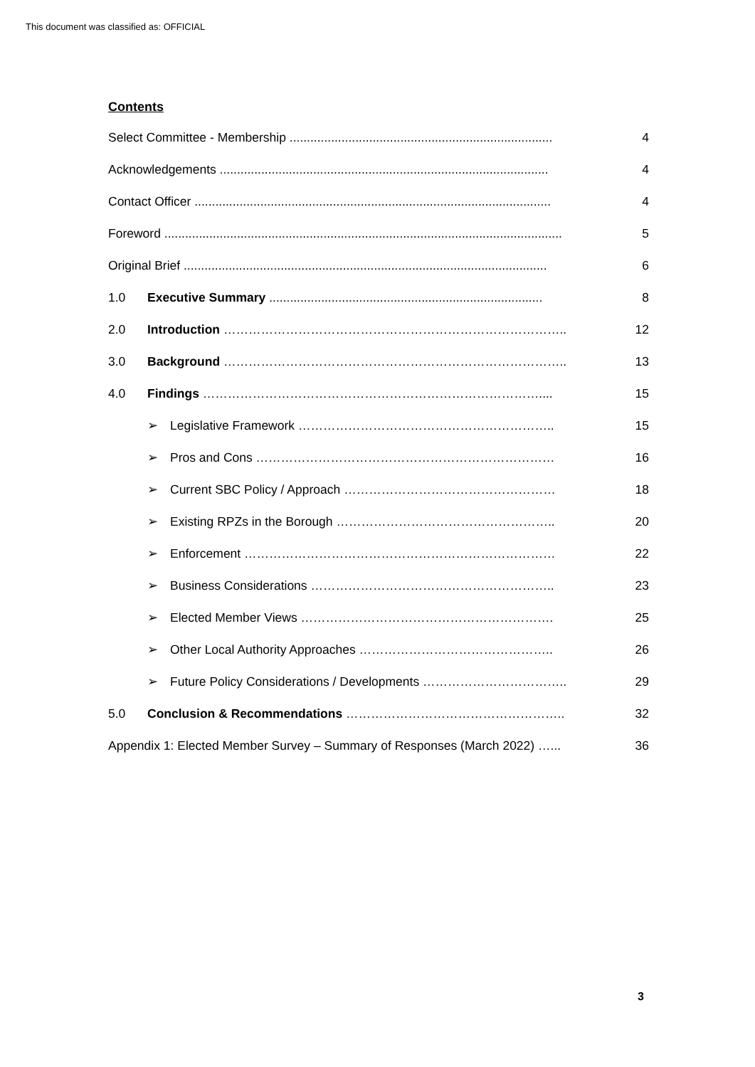This document was classified as: OFFICIAL
Contents
Select Committee - Membership ............................................................................ 4
Acknowledgements ............................................................................................... 4
Contact Officer ....................................................................................................... 4
Foreword ................................................................................................................... 5
Original Brief ......................................................................................................... 6
1.0 Executive Summary ............................................................................... 8
2.0 Introduction ……………………………………………………………………….. 12
3.0 Background ……………………………………………………………………….. 13
4.0 Findings ……………………………………………………………………….... 15
➢ Legislative Framework …………………………………………………….. 15
➢ Pros and Cons ……………………………………………………………… 16
➢ Current SBC Policy / Approach …………………………………………… 18
➢ Existing RPZs in the Borough …………………………………………….. 20
➢ Enforcement ………………………………………………………………… 22
➢ Business Considerations ………………………………………………….. 23
➢ Elected Member Views ……………………………………………………. 25
➢ Other Local Authority Approaches ……………………………………….. 26
➢ Future Policy Considerations / Developments …………………………….. 29
5.0 Conclusion & Recommendations …………………………………………….. 32
Appendix 1: Elected Member Survey – Summary of Responses (March 2022) …... 36
3